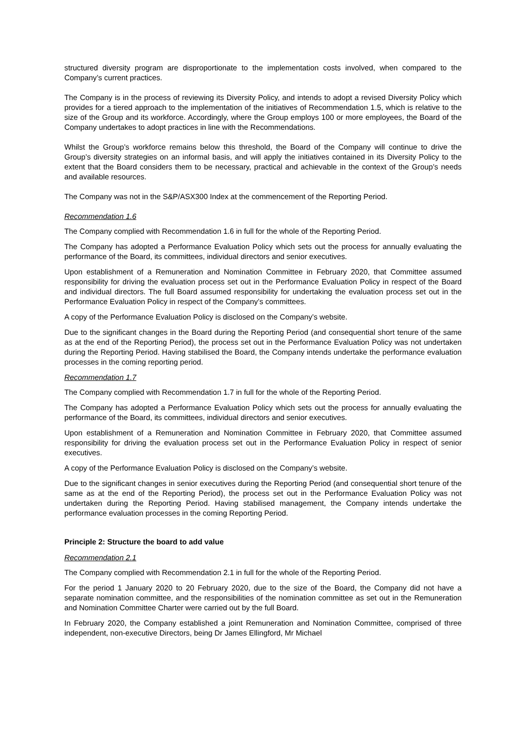structured diversity program are disproportionate to the implementation costs involved, when compared to the Company’s current practices.
The Company is in the process of reviewing its Diversity Policy, and intends to adopt a revised Diversity Policy which provides for a tiered approach to the implementation of the initiatives of Recommendation 1.5, which is relative to the size of the Group and its workforce. Accordingly, where the Group employs 100 or more employees, the Board of the Company undertakes to adopt practices in line with the Recommendations.
Whilst the Group’s workforce remains below this threshold, the Board of the Company will continue to drive the Group’s diversity strategies on an informal basis, and will apply the initiatives contained in its Diversity Policy to the extent that the Board considers them to be necessary, practical and achievable in the context of the Group’s needs and available resources.
The Company was not in the S&P/ASX300 Index at the commencement of the Reporting Period.
Recommendation 1.6
The Company complied with Recommendation 1.6 in full for the whole of the Reporting Period.
The Company has adopted a Performance Evaluation Policy which sets out the process for annually evaluating the performance of the Board, its committees, individual directors and senior executives.
Upon establishment of a Remuneration and Nomination Committee in February 2020, that Committee assumed responsibility for driving the evaluation process set out in the Performance Evaluation Policy in respect of the Board and individual directors. The full Board assumed responsibility for undertaking the evaluation process set out in the Performance Evaluation Policy in respect of the Company’s committees.
A copy of the Performance Evaluation Policy is disclosed on the Company’s website.
Due to the significant changes in the Board during the Reporting Period (and consequential short tenure of the same as at the end of the Reporting Period), the process set out in the Performance Evaluation Policy was not undertaken during the Reporting Period. Having stabilised the Board, the Company intends undertake the performance evaluation processes in the coming reporting period.
Recommendation 1.7
The Company complied with Recommendation 1.7 in full for the whole of the Reporting Period.
The Company has adopted a Performance Evaluation Policy which sets out the process for annually evaluating the performance of the Board, its committees, individual directors and senior executives.
Upon establishment of a Remuneration and Nomination Committee in February 2020, that Committee assumed responsibility for driving the evaluation process set out in the Performance Evaluation Policy in respect of senior executives.
A copy of the Performance Evaluation Policy is disclosed on the Company’s website.
Due to the significant changes in senior executives during the Reporting Period (and consequential short tenure of the same as at the end of the Reporting Period), the process set out in the Performance Evaluation Policy was not undertaken during the Reporting Period. Having stabilised management, the Company intends undertake the performance evaluation processes in the coming Reporting Period.
Principle 2: Structure the board to add value
Recommendation 2.1
The Company complied with Recommendation 2.1 in full for the whole of the Reporting Period.
For the period 1 January 2020 to 20 February 2020, due to the size of the Board, the Company did not have a separate nomination committee, and the responsibilities of the nomination committee as set out in the Remuneration and Nomination Committee Charter were carried out by the full Board.
In February 2020, the Company established a joint Remuneration and Nomination Committee, comprised of three independent, non-executive Directors, being Dr James Ellingford, Mr Michael